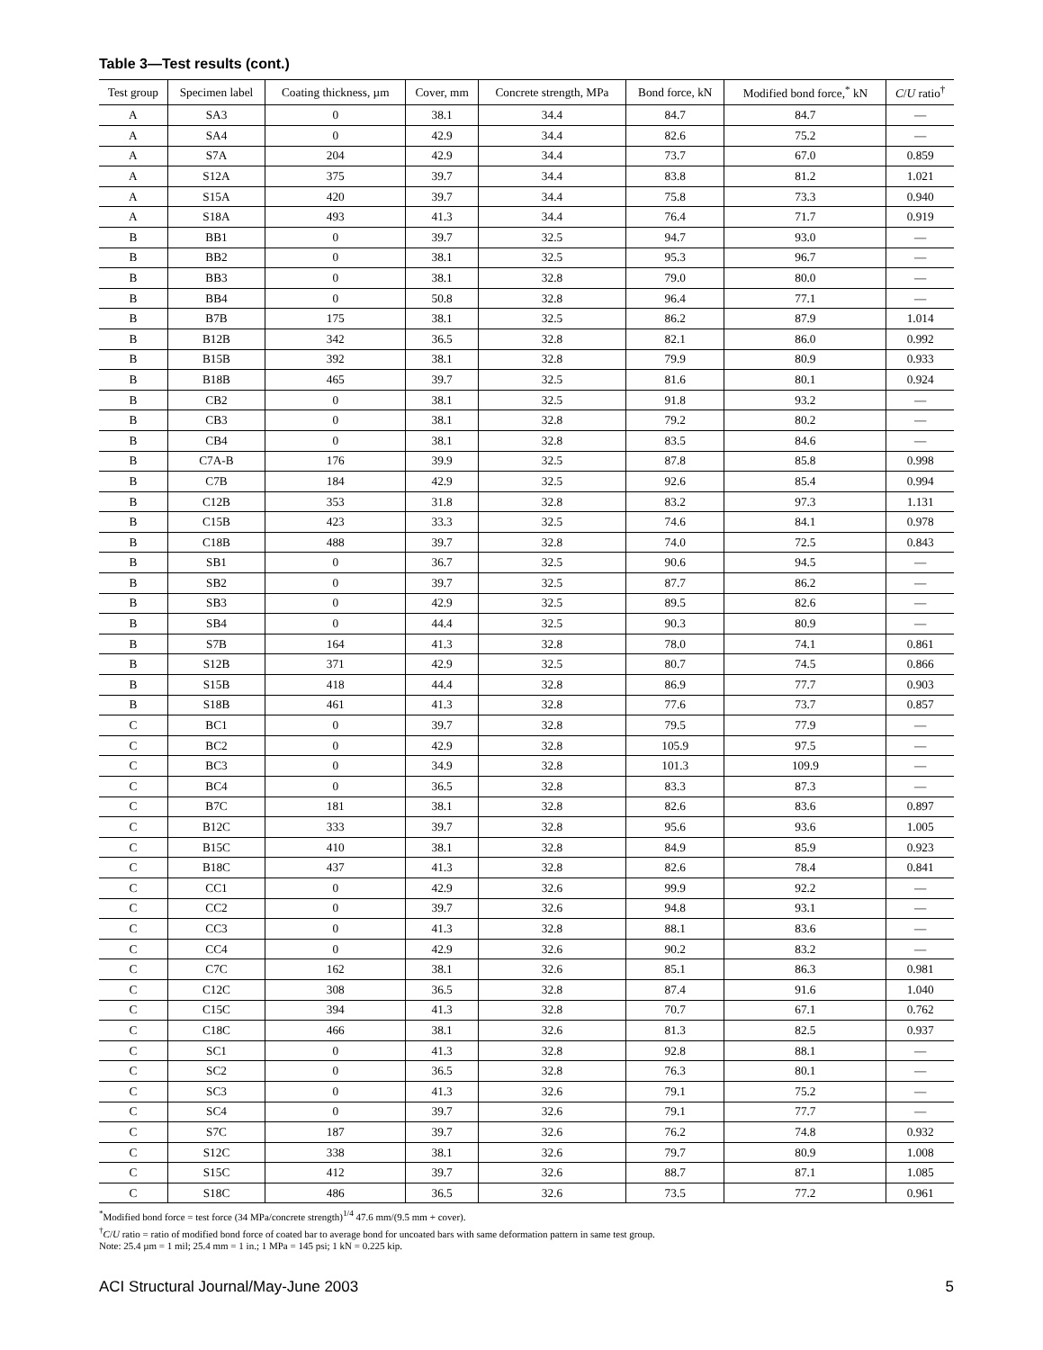Table 3—Test results (cont.)
| Test group | Specimen label | Coating thickness, µm | Cover, mm | Concrete strength, MPa | Bond force, kN | Modified bond force,<sup>*</sup> kN | C / U ratio<sup>†</sup> |
| --- | --- | --- | --- | --- | --- | --- | --- |
| A | SA3 | 0 | 38.1 | 34.4 | 84.7 | 84.7 | — |
| A | SA4 | 0 | 42.9 | 34.4 | 82.6 | 75.2 | — |
| A | S7A | 204 | 42.9 | 34.4 | 73.7 | 67.0 | 0.859 |
| A | S12A | 375 | 39.7 | 34.4 | 83.8 | 81.2 | 1.021 |
| A | S15A | 420 | 39.7 | 34.4 | 75.8 | 73.3 | 0.940 |
| A | S18A | 493 | 41.3 | 34.4 | 76.4 | 71.7 | 0.919 |
| B | BB1 | 0 | 39.7 | 32.5 | 94.7 | 93.0 | — |
| B | BB2 | 0 | 38.1 | 32.5 | 95.3 | 96.7 | — |
| B | BB3 | 0 | 38.1 | 32.8 | 79.0 | 80.0 | — |
| B | BB4 | 0 | 50.8 | 32.8 | 96.4 | 77.1 | — |
| B | B7B | 175 | 38.1 | 32.5 | 86.2 | 87.9 | 1.014 |
| B | B12B | 342 | 36.5 | 32.8 | 82.1 | 86.0 | 0.992 |
| B | B15B | 392 | 38.1 | 32.8 | 79.9 | 80.9 | 0.933 |
| B | B18B | 465 | 39.7 | 32.5 | 81.6 | 80.1 | 0.924 |
| B | CB2 | 0 | 38.1 | 32.5 | 91.8 | 93.2 | — |
| B | CB3 | 0 | 38.1 | 32.8 | 79.2 | 80.2 | — |
| B | CB4 | 0 | 38.1 | 32.8 | 83.5 | 84.6 | — |
| B | C7A-B | 176 | 39.9 | 32.5 | 87.8 | 85.8 | 0.998 |
| B | C7B | 184 | 42.9 | 32.5 | 92.6 | 85.4 | 0.994 |
| B | C12B | 353 | 31.8 | 32.8 | 83.2 | 97.3 | 1.131 |
| B | C15B | 423 | 33.3 | 32.5 | 74.6 | 84.1 | 0.978 |
| B | C18B | 488 | 39.7 | 32.8 | 74.0 | 72.5 | 0.843 |
| B | SB1 | 0 | 36.7 | 32.5 | 90.6 | 94.5 | — |
| B | SB2 | 0 | 39.7 | 32.5 | 87.7 | 86.2 | — |
| B | SB3 | 0 | 42.9 | 32.5 | 89.5 | 82.6 | — |
| B | SB4 | 0 | 44.4 | 32.5 | 90.3 | 80.9 | — |
| B | S7B | 164 | 41.3 | 32.8 | 78.0 | 74.1 | 0.861 |
| B | S12B | 371 | 42.9 | 32.5 | 80.7 | 74.5 | 0.866 |
| B | S15B | 418 | 44.4 | 32.8 | 86.9 | 77.7 | 0.903 |
| B | S18B | 461 | 41.3 | 32.8 | 77.6 | 73.7 | 0.857 |
| C | BC1 | 0 | 39.7 | 32.8 | 79.5 | 77.9 | — |
| C | BC2 | 0 | 42.9 | 32.8 | 105.9 | 97.5 | — |
| C | BC3 | 0 | 34.9 | 32.8 | 101.3 | 109.9 | — |
| C | BC4 | 0 | 36.5 | 32.8 | 83.3 | 87.3 | — |
| C | B7C | 181 | 38.1 | 32.8 | 82.6 | 83.6 | 0.897 |
| C | B12C | 333 | 39.7 | 32.8 | 95.6 | 93.6 | 1.005 |
| C | B15C | 410 | 38.1 | 32.8 | 84.9 | 85.9 | 0.923 |
| C | B18C | 437 | 41.3 | 32.8 | 82.6 | 78.4 | 0.841 |
| C | CC1 | 0 | 42.9 | 32.6 | 99.9 | 92.2 | — |
| C | CC2 | 0 | 39.7 | 32.6 | 94.8 | 93.1 | — |
| C | CC3 | 0 | 41.3 | 32.8 | 88.1 | 83.6 | — |
| C | CC4 | 0 | 42.9 | 32.6 | 90.2 | 83.2 | — |
| C | C7C | 162 | 38.1 | 32.6 | 85.1 | 86.3 | 0.981 |
| C | C12C | 308 | 36.5 | 32.8 | 87.4 | 91.6 | 1.040 |
| C | C15C | 394 | 41.3 | 32.8 | 70.7 | 67.1 | 0.762 |
| C | C18C | 466 | 38.1 | 32.6 | 81.3 | 82.5 | 0.937 |
| C | SC1 | 0 | 41.3 | 32.8 | 92.8 | 88.1 | — |
| C | SC2 | 0 | 36.5 | 32.8 | 76.3 | 80.1 | — |
| C | SC3 | 0 | 41.3 | 32.6 | 79.1 | 75.2 | — |
| C | SC4 | 0 | 39.7 | 32.6 | 79.1 | 77.7 | — |
| C | S7C | 187 | 39.7 | 32.6 | 76.2 | 74.8 | 0.932 |
| C | S12C | 338 | 38.1 | 32.6 | 79.7 | 80.9 | 1.008 |
| C | S15C | 412 | 39.7 | 32.6 | 88.7 | 87.1 | 1.085 |
| C | S18C | 486 | 36.5 | 32.6 | 73.5 | 77.2 | 0.961 |
<sup>*</sup> Modified bond force = test force (34 MPa/concrete strength)<sup>1/4</sup> 47.6 mm/(9.5 mm + cover).
<sup>†</sup> C/U ratio = ratio of modified bond force of coated bar to average bond for uncoated bars with same deformation pattern in same test group.
Note: 25.4 µm = 1 mil; 25.4 mm = 1 in.; 1 MPa = 145 psi; 1 kN = 0.225 kip.
ACI Structural Journal/May-June 2003 5